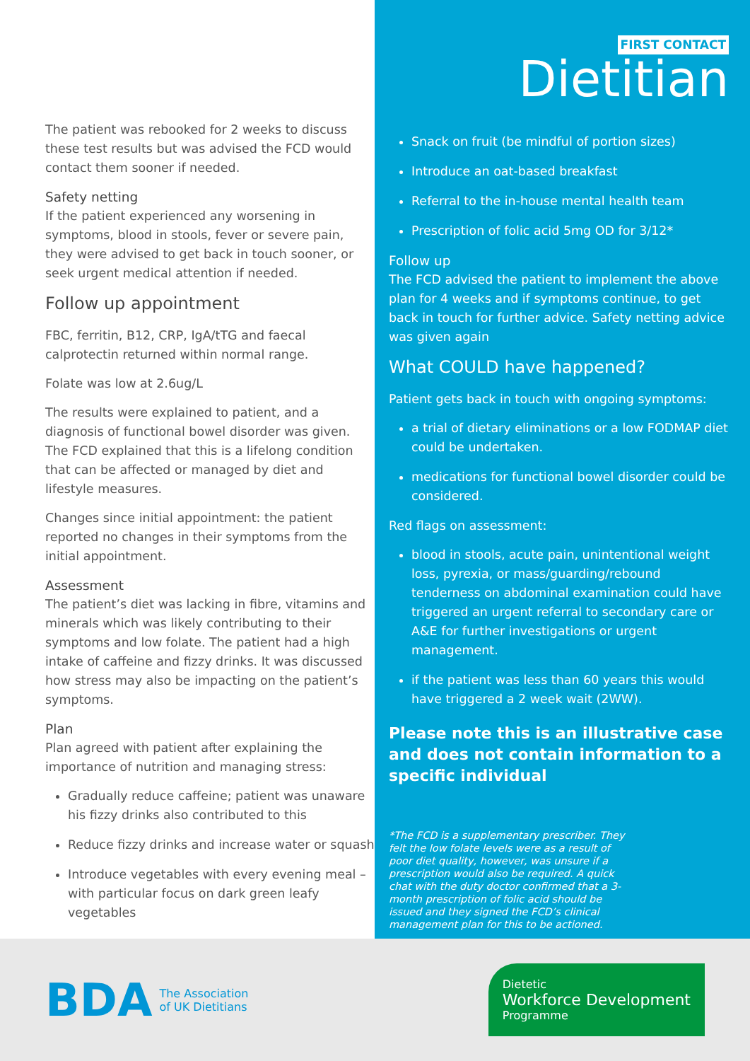The patient was rebooked for 2 weeks to discuss these test results but was advised the FCD would contact them sooner if needed.
Safety netting
If the patient experienced any worsening in symptoms, blood in stools, fever or severe pain, they were advised to get back in touch sooner, or seek urgent medical attention if needed.
Follow up appointment
FBC, ferritin, B12, CRP, IgA/tTG and faecal calprotectin returned within normal range.
Folate was low at 2.6ug/L
The results were explained to patient, and a diagnosis of functional bowel disorder was given. The FCD explained that this is a lifelong condition that can be affected or managed by diet and lifestyle measures.
Changes since initial appointment: the patient reported no changes in their symptoms from the initial appointment.
Assessment
The patient’s diet was lacking in fibre, vitamins and minerals which was likely contributing to their symptoms and low folate. The patient had a high intake of caffeine and fizzy drinks. It was discussed how stress may also be impacting on the patient’s symptoms.
Plan
Plan agreed with patient after explaining the importance of nutrition and managing stress:
Gradually reduce caffeine; patient was unaware his fizzy drinks also contributed to this
Reduce fizzy drinks and increase water or squash
Introduce vegetables with every evening meal – with particular focus on dark green leafy vegetables
FIRST CONTACT
Dietitian
Snack on fruit (be mindful of portion sizes)
Introduce an oat-based breakfast
Referral to the in-house mental health team
Prescription of folic acid 5mg OD for 3/12*
Follow up
The FCD advised the patient to implement the above plan for 4 weeks and if symptoms continue, to get back in touch for further advice. Safety netting advice was given again
What COULD have happened?
Patient gets back in touch with ongoing symptoms:
a trial of dietary eliminations or a low FODMAP diet could be undertaken.
medications for functional bowel disorder could be considered.
Red flags on assessment:
blood in stools, acute pain, unintentional weight loss, pyrexia, or mass/guarding/rebound tenderness on abdominal examination could have triggered an urgent referral to secondary care or A&E for further investigations or urgent management.
if the patient was less than 60 years this would have triggered a 2 week wait (2WW).
Please note this is an illustrative case and does not contain information to a specific individual
*The FCD is a supplementary prescriber. They felt the low folate levels were as a result of poor diet quality, however, was unsure if a prescription would also be required. A quick chat with the duty doctor confirmed that a 3-month prescription of folic acid should be issued and they signed the FCD’s clinical management plan for this to be actioned.
BDA The Association
of UK Dietitians
Dietetic
Workforce Development
Programme